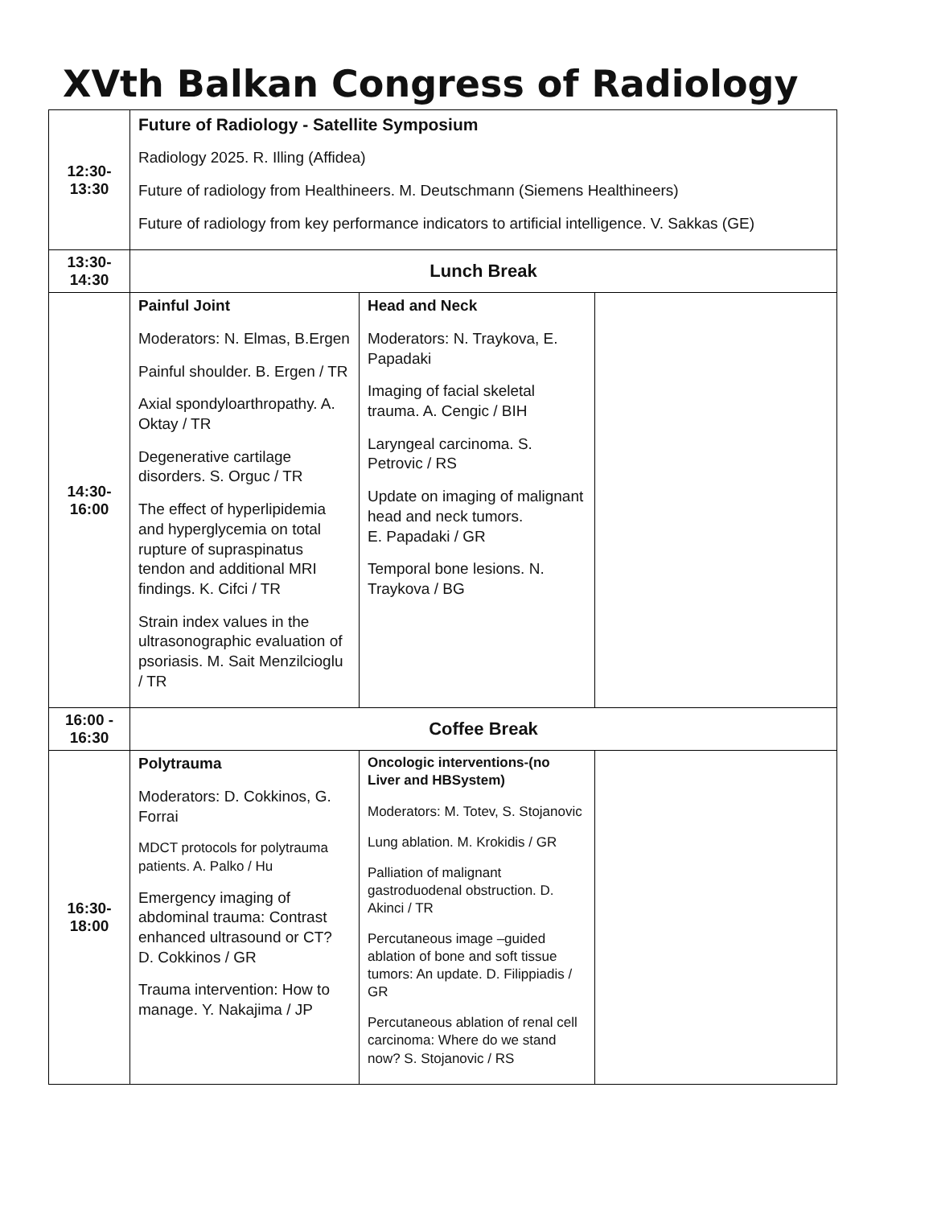XVth Balkan Congress of Radiology
| 12:30- 13:30 | Future of Radiology - Satellite Symposium Radiology 2025. R. Illing (Affidea) Future of radiology from Healthineers. M. Deutschmann (Siemens Healthineers) Future of radiology from key performance indicators to artificial intelligence. V. Sakkas (GE) | | |
| 13:30- 14:30 | Lunch Break | | |
| 14:30- 16:00 | Painful Joint Moderators: N. Elmas, B.Ergen Painful shoulder. B. Ergen / TR Axial spondyloarthropathy. A. Oktay / TR Degenerative cartilage disorders. S. Orguc / TR The effect of hyperlipidemia and hyperglycemia on total rupture of supraspinatus tendon and additional MRI findings. K. Cifci / TR Strain index values in the ultrasonographic evaluation of psoriasis. M. Sait Menzilcioglu / TR | Head and Neck Moderators: N. Traykova, E. Papadaki Imaging of facial skeletal trauma. A. Cengic / BIH Laryngeal carcinoma. S. Petrovic / RS Update on imaging of malignant head and neck tumors. E. Papadaki / GR Temporal bone lesions. N. Traykova / BG | |
| 16:00 - 16:30 | Coffee Break | | |
| 16:30- 18:00 | Polytrauma Moderators: D. Cokkinos, G. Forrai MDCT protocols for polytrauma patients. A. Palko / Hu Emergency imaging of abdominal trauma: Contrast enhanced ultrasound or CT? D. Cokkinos / GR Trauma intervention: How to manage. Y. Nakajima / JP | Oncologic interventions-(no Liver and HBSystem) Moderators: M. Totev, S. Stojanovic Lung ablation. M. Krokidis / GR Palliation of malignant gastroduodenal obstruction. D. Akinci / TR Percutaneous image –guided ablation of bone and soft tissue tumors: An update. D. Filippiadis / GR Percutaneous ablation of renal cell carcinoma: Where do we stand now? S. Stojanovic / RS | |